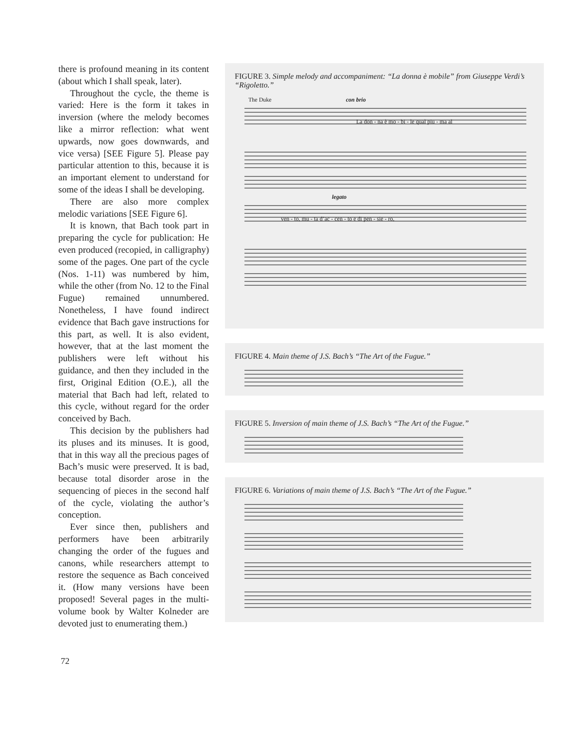there is profound meaning in its content (about which I shall speak, later).
Throughout the cycle, the theme is varied: Here is the form it takes in inversion (where the melody becomes like a mirror reflection: what went upwards, now goes downwards, and vice versa) [SEE Figure 5]. Please pay particular attention to this, because it is an important element to understand for some of the ideas I shall be developing.
There are also more complex melodic variations [SEE Figure 6].
It is known, that Bach took part in preparing the cycle for publication: He even produced (recopied, in calligraphy) some of the pages. One part of the cycle (Nos. 1-11) was numbered by him, while the other (from No. 12 to the Final Fugue) remained unnumbered. Nonetheless, I have found indirect evidence that Bach gave instructions for this part, as well. It is also evident, however, that at the last moment the publishers were left without his guidance, and then they included in the first, Original Edition (O.E.), all the material that Bach had left, related to this cycle, without regard for the order conceived by Bach.
This decision by the publishers had its pluses and its minuses. It is good, that in this way all the precious pages of Bach’s music were preserved. It is bad, because total disorder arose in the sequencing of pieces in the second half of the cycle, violating the author’s conception.
Ever since then, publishers and performers have been arbitrarily changing the order of the fugues and canons, while researchers attempt to restore the sequence as Bach conceived it. (How many versions have been proposed! Several pages in the multi-volume book by Walter Kolneder are devoted just to enumerating them.)
FIGURE 3. Simple melody and accompaniment: “La donna è mobile” from Giuseppe Verdi’s “Rigoletto.”
The Duke con brio
La don - na è mo - bi - le qual piu - ma al
legato
ven - to, mu - ta d’ac - cen - to e di pen - sie - ro,
FIGURE 4. Main theme of J.S. Bach’s “The Art of the Fugue.”
FIGURE 5. Inversion of main theme of J.S. Bach’s “The Art of the Fugue.”
FIGURE 6. Variations of main theme of J.S. Bach’s “The Art of the Fugue.”
72